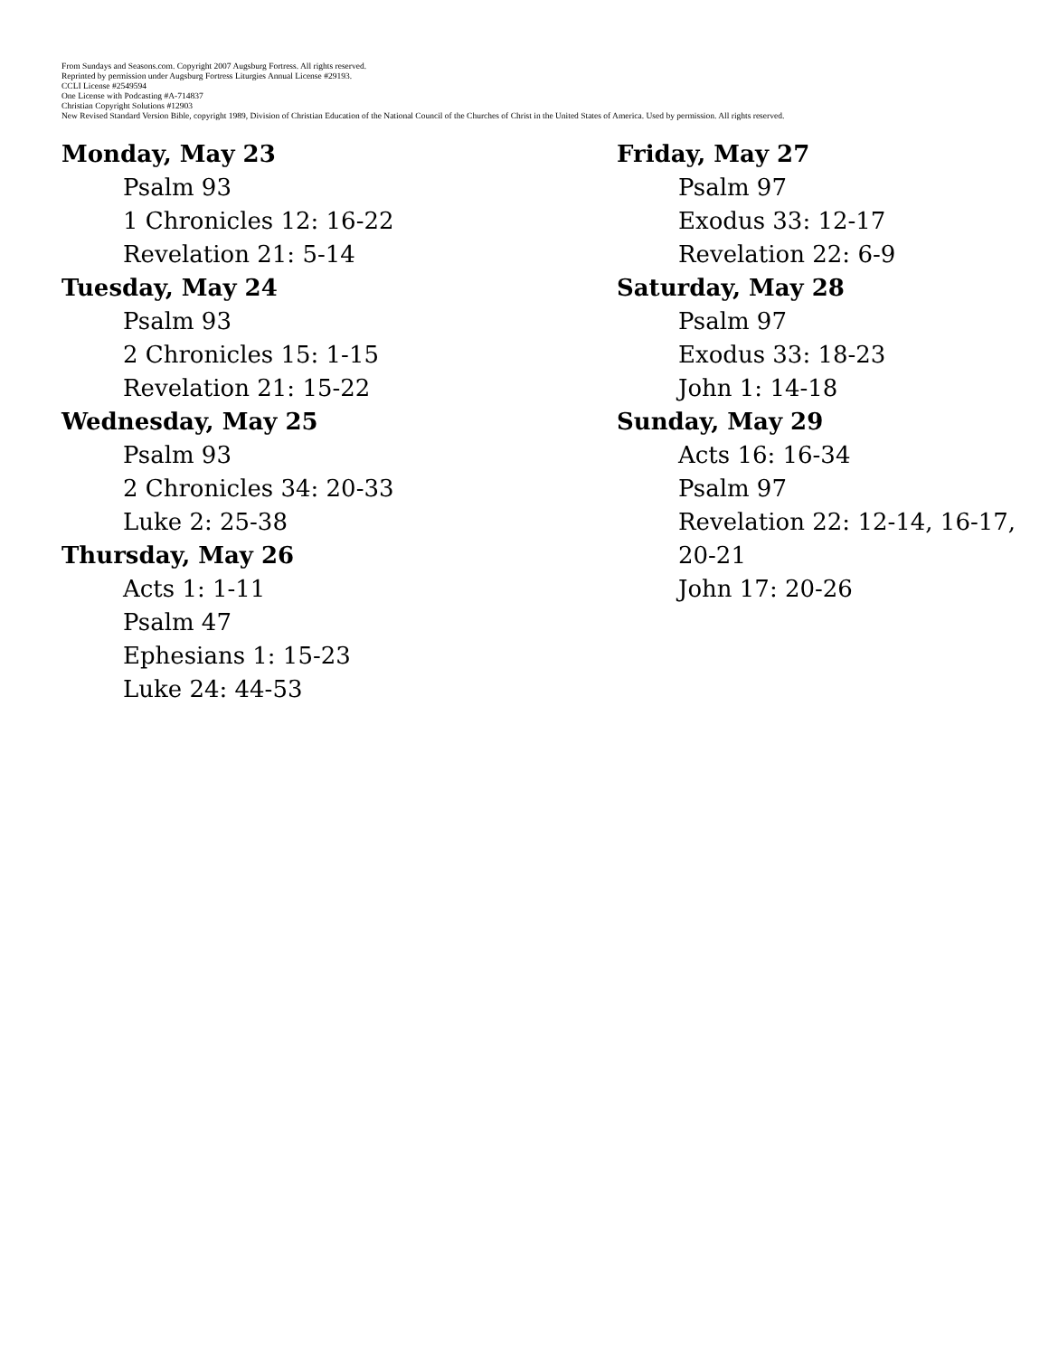From Sundays and Seasons.com. Copyright 2007 Augsburg Fortress. All rights reserved.
Reprinted by permission under Augsburg Fortress Liturgies Annual License #29193.
CCLI License #2549594
One License with Podcasting #A-714837
Christian Copyright Solutions #12903
New Revised Standard Version Bible, copyright 1989, Division of Christian Education of the National Council of the Churches of Christ in the United States of America. Used by permission. All rights reserved.
Monday, May 23
Psalm 93
1 Chronicles 12: 16-22
Revelation 21: 5-14
Tuesday, May 24
Psalm 93
2 Chronicles 15: 1-15
Revelation 21: 15-22
Wednesday, May 25
Psalm 93
2 Chronicles 34: 20-33
Luke 2: 25-38
Thursday, May 26
Acts 1: 1-11
Psalm 47
Ephesians 1: 15-23
Luke 24: 44-53
Friday, May 27
Psalm 97
Exodus 33: 12-17
Revelation 22: 6-9
Saturday, May 28
Psalm 97
Exodus 33: 18-23
John 1: 14-18
Sunday, May 29
Acts 16: 16-34
Psalm 97
Revelation 22: 12-14, 16-17, 20-21
John 17: 20-26